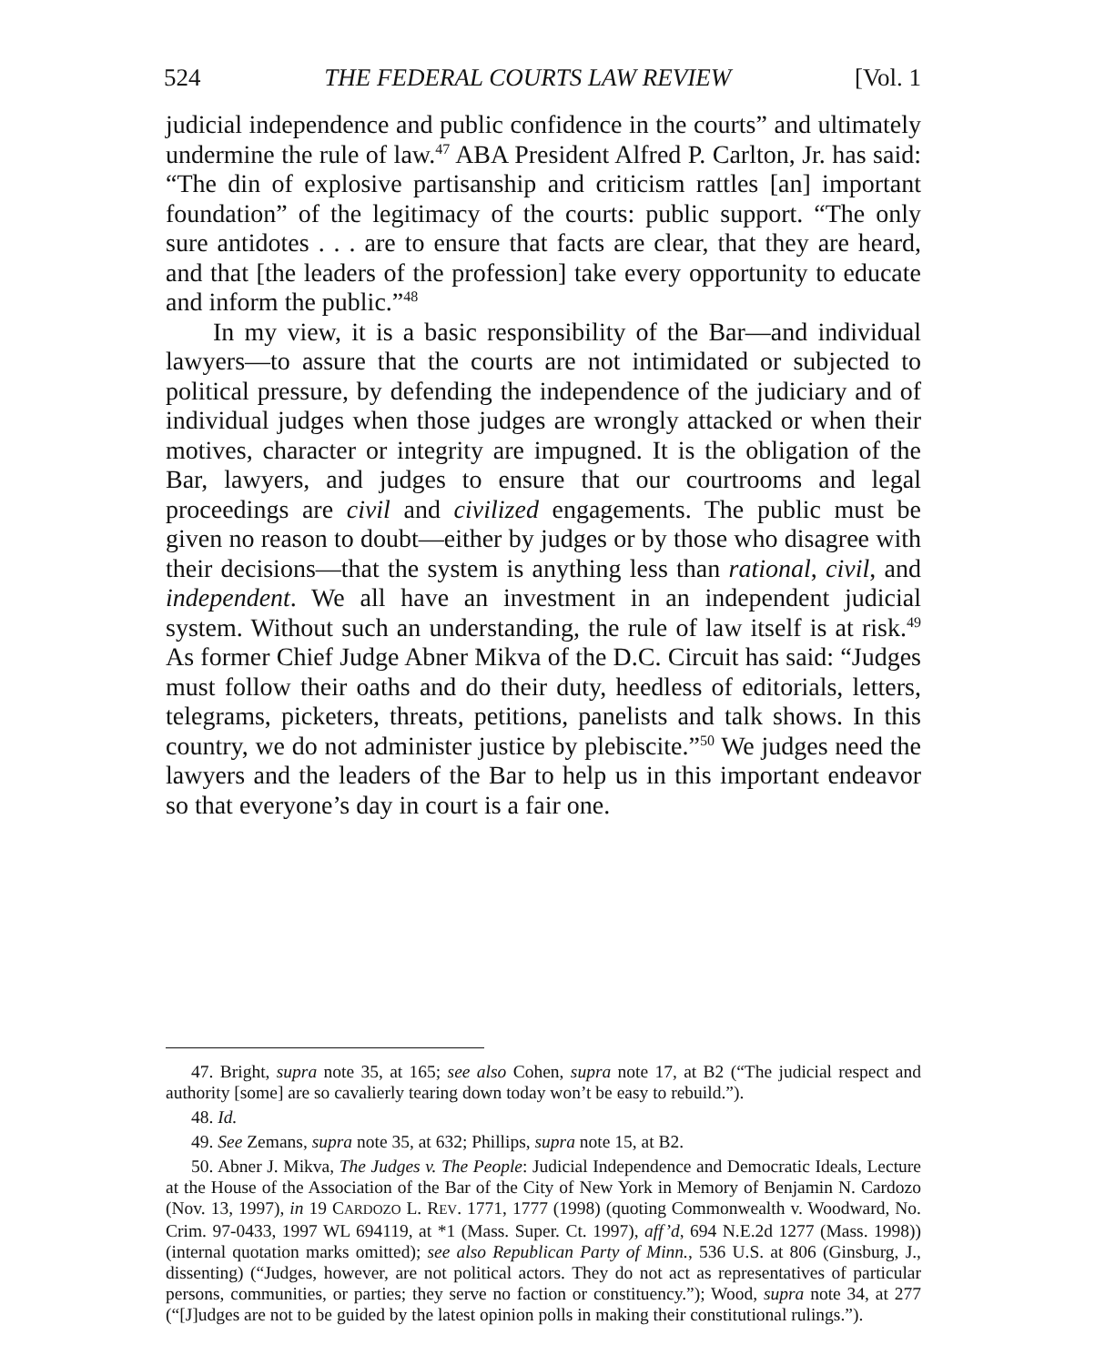524 THE FEDERAL COURTS LAW REVIEW [Vol. 1
judicial independence and public confidence in the courts” and ultimately undermine the rule of law.<sup>47</sup> ABA President Alfred P. Carlton, Jr. has said: “The din of explosive partisanship and criticism rattles [an] important foundation” of the legitimacy of the courts: public support. “The only sure antidotes . . . are to ensure that facts are clear, that they are heard, and that [the leaders of the profession] take every opportunity to educate and inform the public.”<sup>48</sup>
In my view, it is a basic responsibility of the Bar—and individual lawyers—to assure that the courts are not intimidated or subjected to political pressure, by defending the independence of the judiciary and of individual judges when those judges are wrongly attacked or when their motives, character or integrity are impugned. It is the obligation of the Bar, lawyers, and judges to ensure that our courtrooms and legal proceedings are civil and civilized engagements. The public must be given no reason to doubt—either by judges or by those who disagree with their decisions—that the system is anything less than rational, civil, and independent. We all have an investment in an independent judicial system. Without such an understanding, the rule of law itself is at risk.<sup>49</sup> As former Chief Judge Abner Mikva of the D.C. Circuit has said: “Judges must follow their oaths and do their duty, heedless of editorials, letters, telegrams, picketers, threats, petitions, panelists and talk shows. In this country, we do not administer justice by plebiscite.”<sup>50</sup> We judges need the lawyers and the leaders of the Bar to help us in this important endeavor so that everyone’s day in court is a fair one.
47. Bright, supra note 35, at 165; see also Cohen, supra note 17, at B2 (“The judicial respect and authority [some] are so cavalierly tearing down today won’t be easy to rebuild.”).
48. Id.
49. See Zemans, supra note 35, at 632; Phillips, supra note 15, at B2.
50. Abner J. Mikva, The Judges v. The People: Judicial Independence and Democratic Ideals, Lecture at the House of the Association of the Bar of the City of New York in Memory of Benjamin N. Cardozo (Nov. 13, 1997), in 19 CARDOZO L. REV. 1771, 1777 (1998) (quoting Commonwealth v. Woodward, No. Crim. 97-0433, 1997 WL 694119, at *1 (Mass. Super. Ct. 1997), aff’d, 694 N.E.2d 1277 (Mass. 1998)) (internal quotation marks omitted); see also Republican Party of Minn., 536 U.S. at 806 (Ginsburg, J., dissenting) (“Judges, however, are not political actors. They do not act as representatives of particular persons, communities, or parties; they serve no faction or constituency.”); Wood, supra note 34, at 277 (“[J]udges are not to be guided by the latest opinion polls in making their constitutional rulings.”).